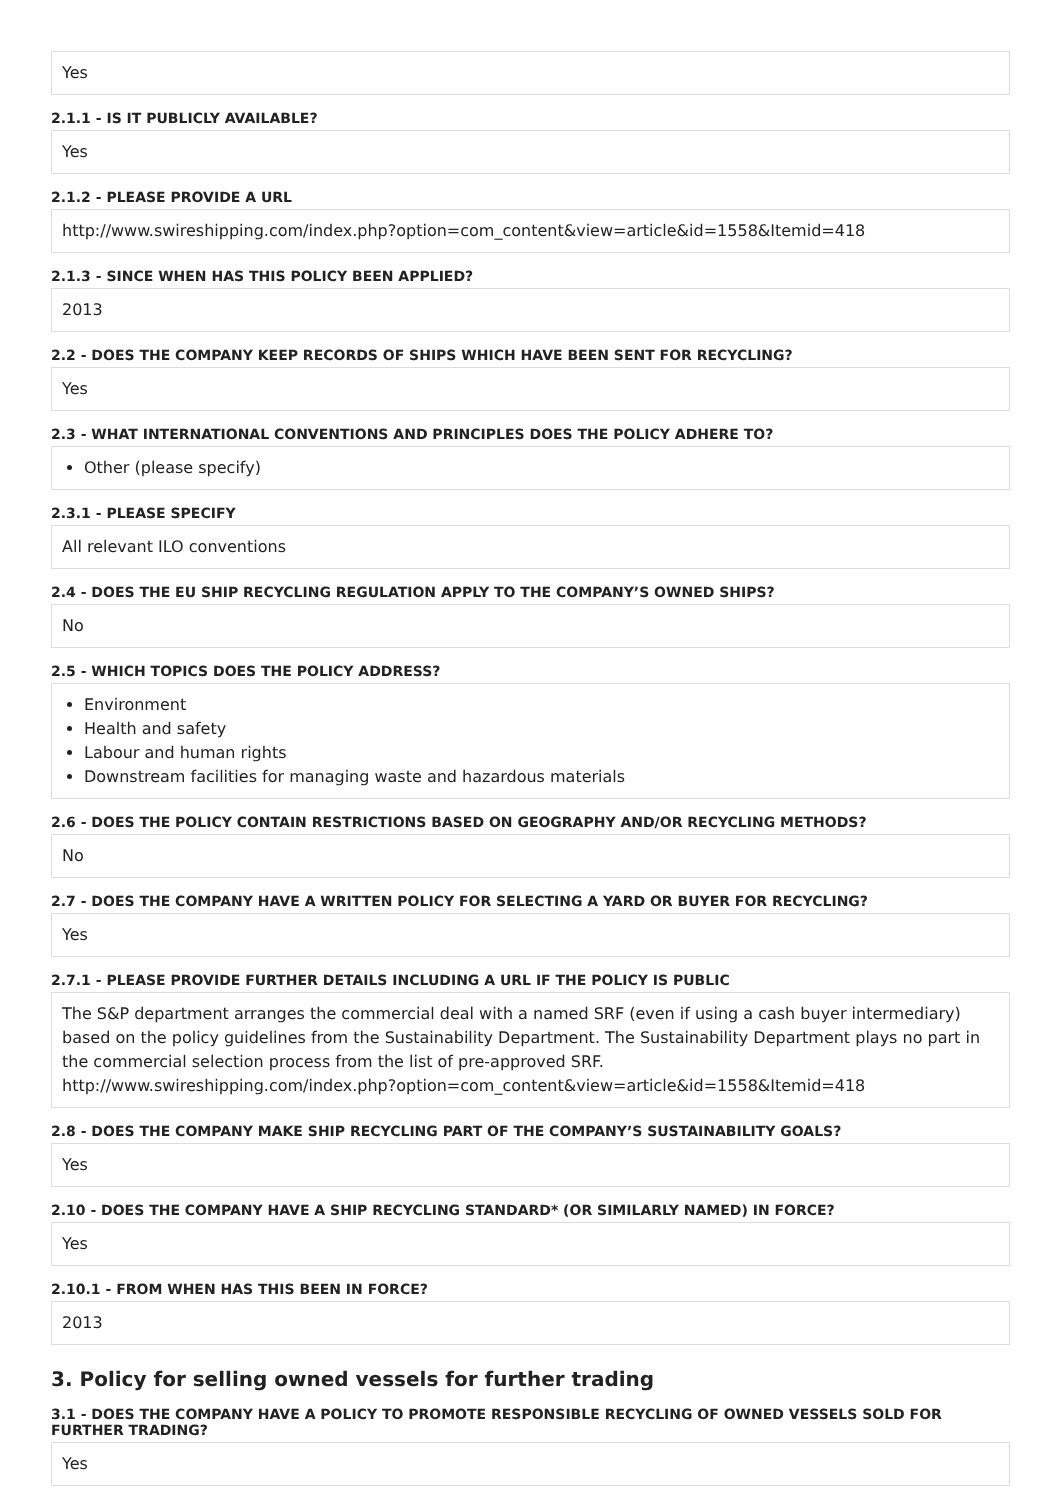Yes
2.1.1 - IS IT PUBLICLY AVAILABLE?
Yes
2.1.2 - PLEASE PROVIDE A URL
http://www.swireshipping.com/index.php?option=com_content&view=article&id=1558&Itemid=418
2.1.3 - SINCE WHEN HAS THIS POLICY BEEN APPLIED?
2013
2.2 - DOES THE COMPANY KEEP RECORDS OF SHIPS WHICH HAVE BEEN SENT FOR RECYCLING?
Yes
2.3 - WHAT INTERNATIONAL CONVENTIONS AND PRINCIPLES DOES THE POLICY ADHERE TO?
Other (please specify)
2.3.1 - PLEASE SPECIFY
All relevant ILO conventions
2.4 - DOES THE EU SHIP RECYCLING REGULATION APPLY TO THE COMPANY’S OWNED SHIPS?
No
2.5 - WHICH TOPICS DOES THE POLICY ADDRESS?
Environment
Health and safety
Labour and human rights
Downstream facilities for managing waste and hazardous materials
2.6 - DOES THE POLICY CONTAIN RESTRICTIONS BASED ON GEOGRAPHY AND/OR RECYCLING METHODS?
No
2.7 - DOES THE COMPANY HAVE A WRITTEN POLICY FOR SELECTING A YARD OR BUYER FOR RECYCLING?
Yes
2.7.1 - PLEASE PROVIDE FURTHER DETAILS INCLUDING A URL IF THE POLICY IS PUBLIC
The S&P department arranges the commercial deal with a named SRF (even if using a cash buyer intermediary) based on the policy guidelines from the Sustainability Department. The Sustainability Department plays no part in the commercial selection process from the list of pre-approved SRF.
http://www.swireshipping.com/index.php?option=com_content&view=article&id=1558&Itemid=418
2.8 - DOES THE COMPANY MAKE SHIP RECYCLING PART OF THE COMPANY’S SUSTAINABILITY GOALS?
Yes
2.10 - DOES THE COMPANY HAVE A SHIP RECYCLING STANDARD* (OR SIMILARLY NAMED) IN FORCE?
Yes
2.10.1 - FROM WHEN HAS THIS BEEN IN FORCE?
2013
3. Policy for selling owned vessels for further trading
3.1 - DOES THE COMPANY HAVE A POLICY TO PROMOTE RESPONSIBLE RECYCLING OF OWNED VESSELS SOLD FOR FURTHER TRADING?
Yes